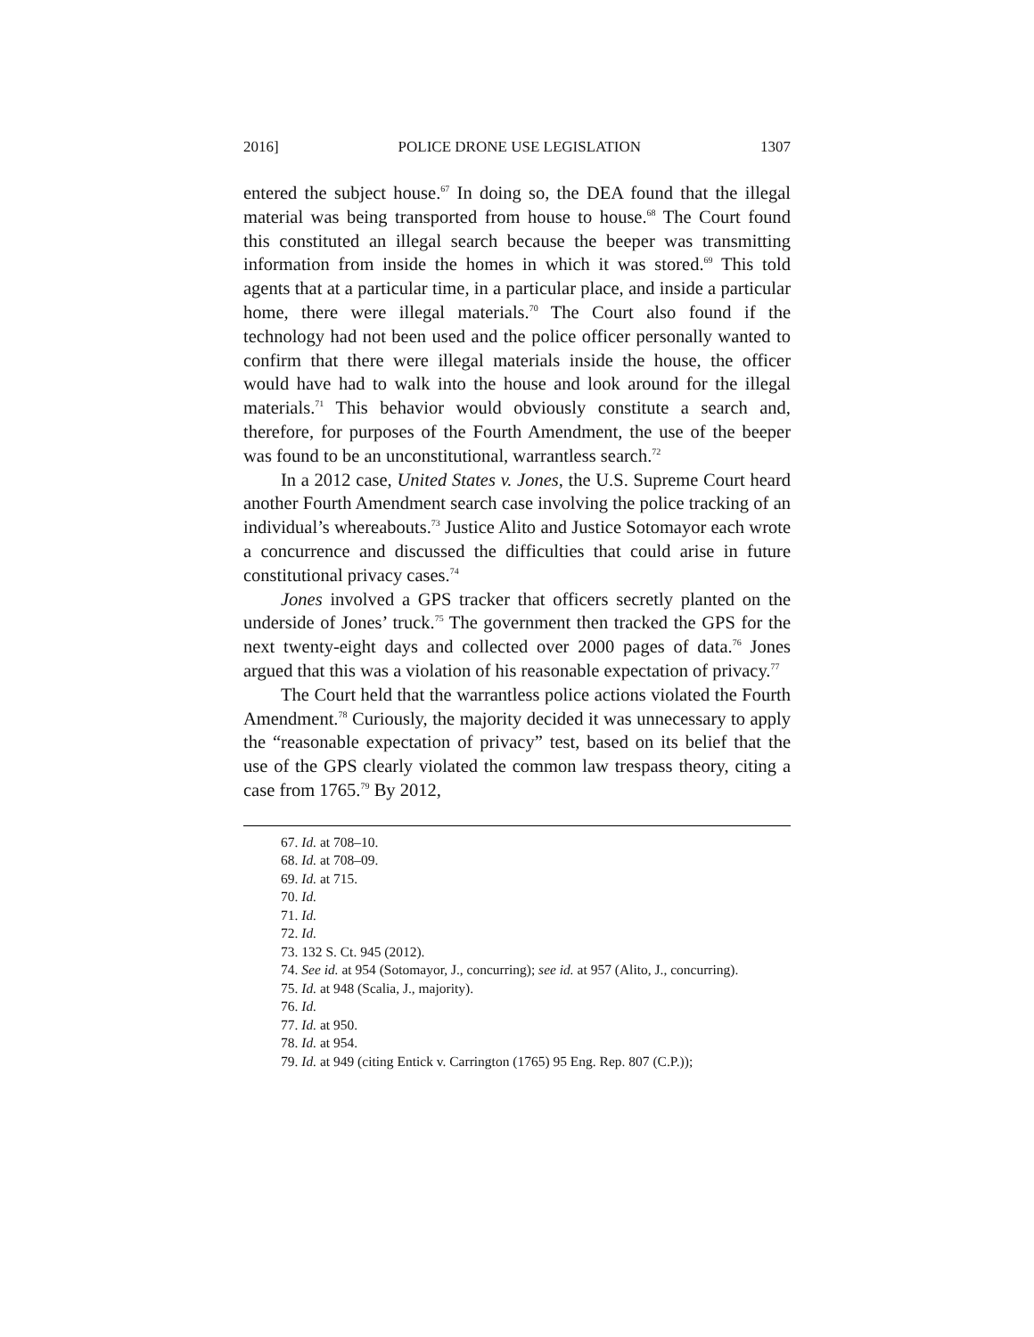2016] POLICE DRONE USE LEGISLATION 1307
entered the subject house.<sup>67</sup> In doing so, the DEA found that the illegal material was being transported from house to house.<sup>68</sup> The Court found this constituted an illegal search because the beeper was transmitting information from inside the homes in which it was stored.<sup>69</sup> This told agents that at a particular time, in a particular place, and inside a particular home, there were illegal materials.<sup>70</sup> The Court also found if the technology had not been used and the police officer personally wanted to confirm that there were illegal materials inside the house, the officer would have had to walk into the house and look around for the illegal materials.<sup>71</sup> This behavior would obviously constitute a search and, therefore, for purposes of the Fourth Amendment, the use of the beeper was found to be an unconstitutional, warrantless search.<sup>72</sup>
In a 2012 case, United States v. Jones, the U.S. Supreme Court heard another Fourth Amendment search case involving the police tracking of an individual’s whereabouts.<sup>73</sup> Justice Alito and Justice Sotomayor each wrote a concurrence and discussed the difficulties that could arise in future constitutional privacy cases.<sup>74</sup>
Jones involved a GPS tracker that officers secretly planted on the underside of Jones’ truck.<sup>75</sup> The government then tracked the GPS for the next twenty-eight days and collected over 2000 pages of data.<sup>76</sup> Jones argued that this was a violation of his reasonable expectation of privacy.<sup>77</sup>
The Court held that the warrantless police actions violated the Fourth Amendment.<sup>78</sup> Curiously, the majority decided it was unnecessary to apply the “reasonable expectation of privacy” test, based on its belief that the use of the GPS clearly violated the common law trespass theory, citing a case from 1765.<sup>79</sup> By 2012,
67. Id. at 708–10.
68. Id. at 708–09.
69. Id. at 715.
70. Id.
71. Id.
72. Id.
73. 132 S. Ct. 945 (2012).
74. See id. at 954 (Sotomayor, J., concurring); see id. at 957 (Alito, J., concurring).
75. Id. at 948 (Scalia, J., majority).
76. Id.
77. Id. at 950.
78. Id. at 954.
79. Id. at 949 (citing Entick v. Carrington (1765) 95 Eng. Rep. 807 (C.P.));